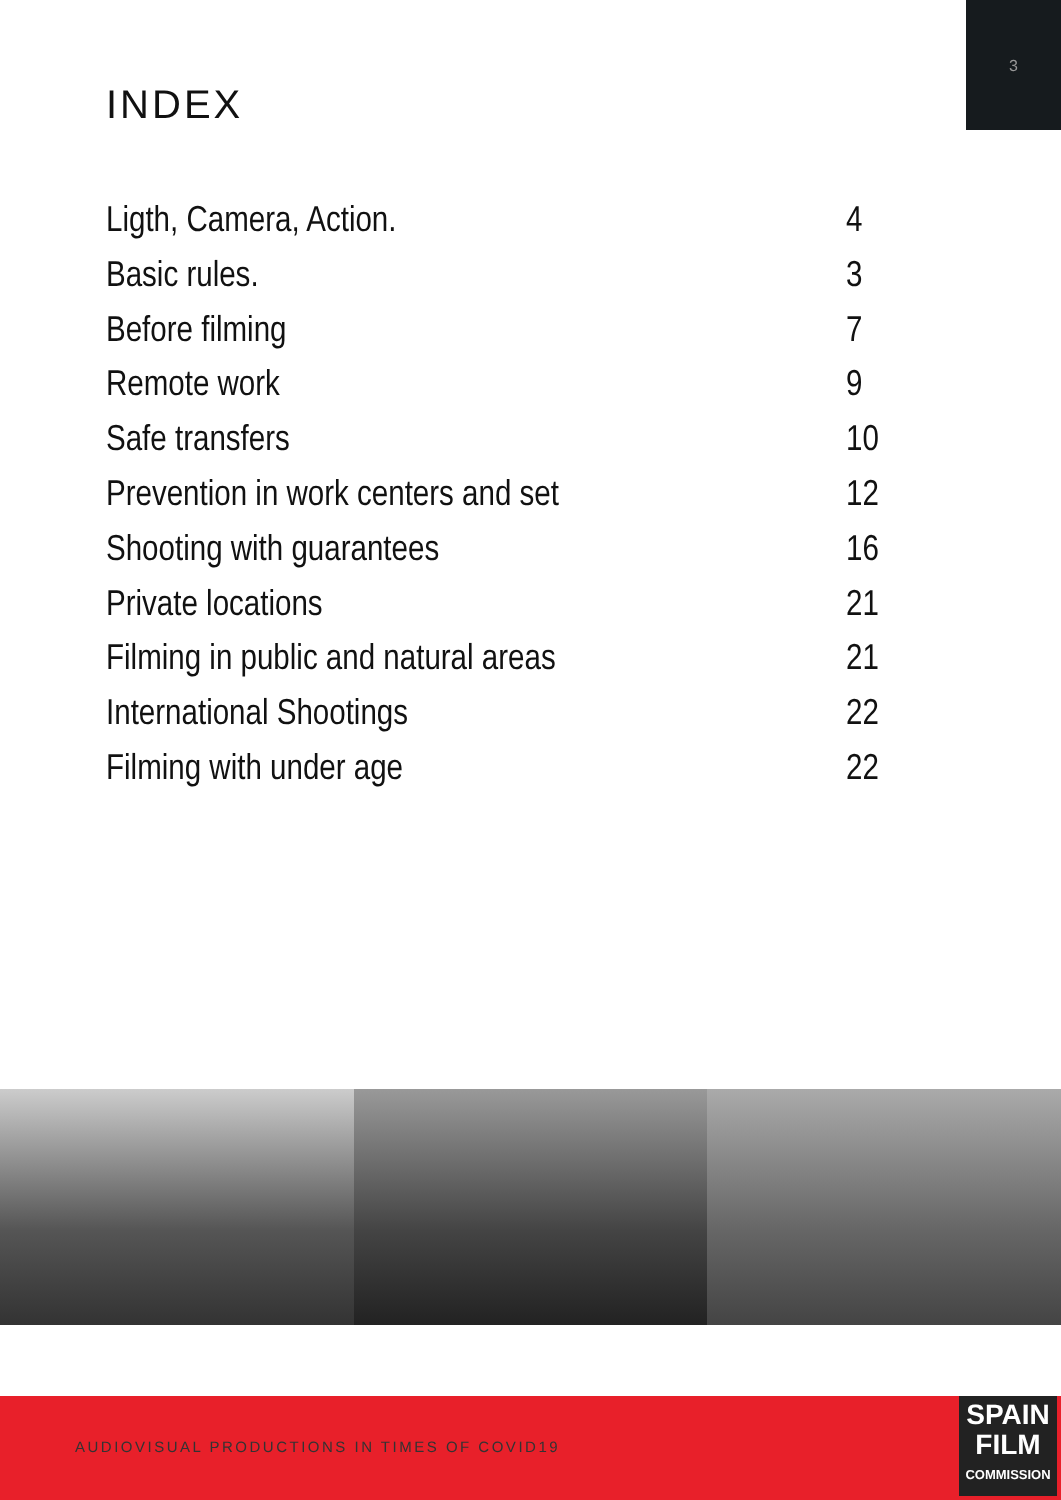3
INDEX
Ligth, Camera, Action. 4
Basic rules. 3
Before filming 7
Remote work 9
Safe transfers 10
Prevention in work centers and set 12
Shooting with guarantees 16
Private locations 21
Filming in public and natural areas 21
International Shootings 22
Filming with under age 22
AUDIOVISUAL PRODUCTIONS IN TIMES OF COVID19
SPAIN
FILM
COMMISSION